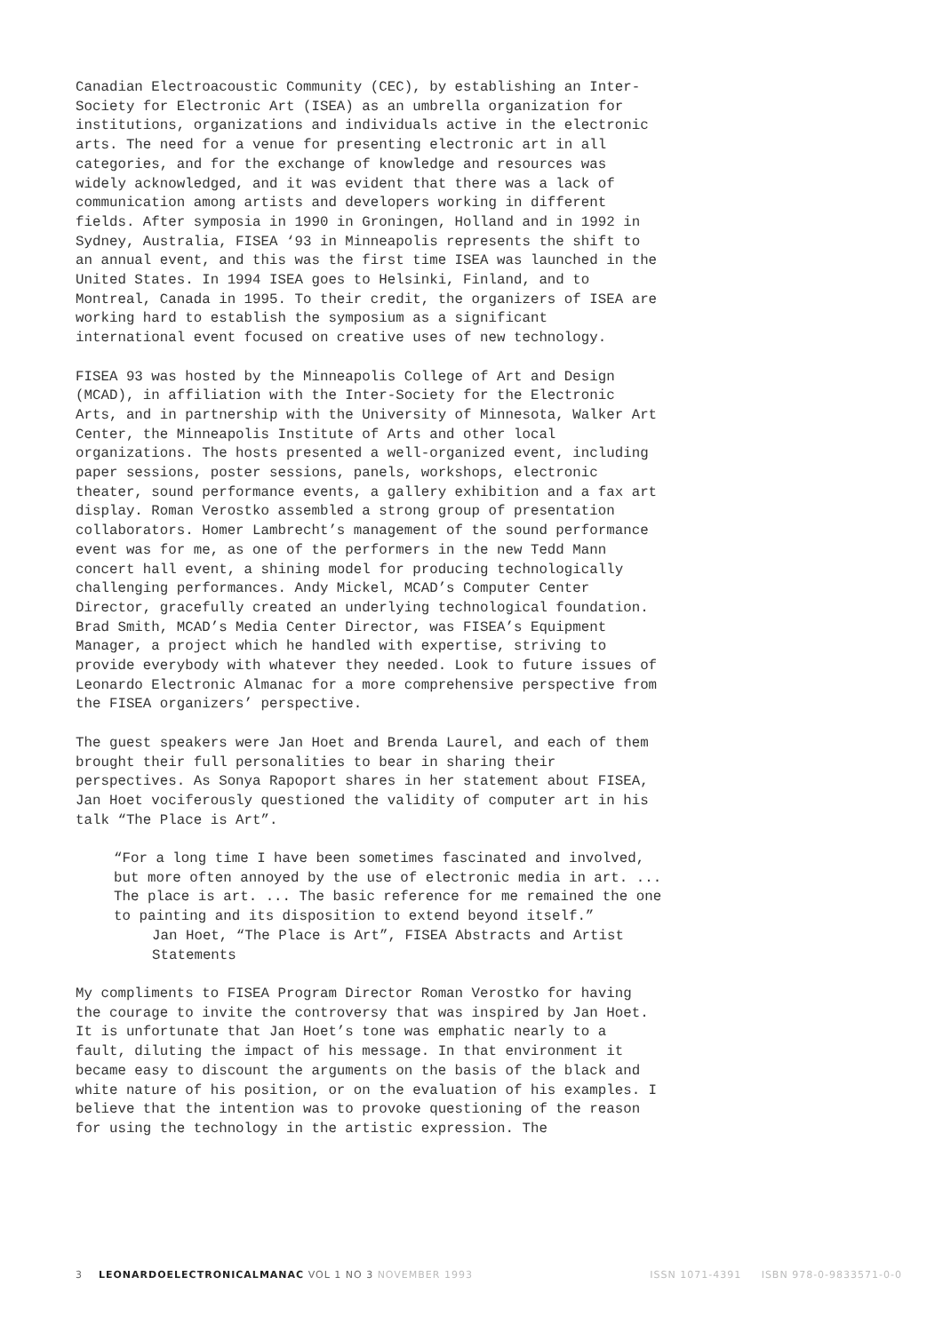Canadian Electroacoustic Community (CEC), by establishing an Inter-Society for Electronic Art (ISEA) as an umbrella organization for institutions, organizations and individuals active in the electronic arts. The need for a venue for presenting electronic art in all categories, and for the exchange of knowledge and resources was widely acknowledged, and it was evident that there was a lack of communication among artists and developers working in different fields. After symposia in 1990 in Groningen, Holland and in 1992 in Sydney, Australia, FISEA ‘93 in Minneapolis represents the shift to an annual event, and this was the first time ISEA was launched in the United States. In 1994 ISEA goes to Helsinki, Finland, and to Montreal, Canada in 1995. To their credit, the organizers of ISEA are working hard to establish the symposium as a significant international event focused on creative uses of new technology.
FISEA 93 was hosted by the Minneapolis College of Art and Design (MCAD), in affiliation with the Inter-Society for the Electronic Arts, and in partnership with the University of Minnesota, Walker Art Center, the Minneapolis Institute of Arts and other local organizations. The hosts presented a well-organized event, including paper sessions, poster sessions, panels, workshops, electronic theater, sound performance events, a gallery exhibition and a fax art display. Roman Verostko assembled a strong group of presentation collaborators. Homer Lambrecht’s management of the sound performance event was for me, as one of the performers in the new Tedd Mann concert hall event, a shining model for producing technologically challenging performances. Andy Mickel, MCAD’s Computer Center Director, gracefully created an underlying technological foundation. Brad Smith, MCAD’s Media Center Director, was FISEA’s Equipment Manager, a project which he handled with expertise, striving to provide everybody with whatever they needed. Look to future issues of Leonardo Electronic Almanac for a more comprehensive perspective from the FISEA organizers’ perspective.
The guest speakers were Jan Hoet and Brenda Laurel, and each of them brought their full personalities to bear in sharing their perspectives. As Sonya Rapoport shares in her statement about FISEA, Jan Hoet vociferously questioned the validity of computer art in his talk “The Place is Art”.
“For a long time I have been sometimes fascinated and involved, but more often annoyed by the use of electronic media in art. ... The place is art. ... The basic reference for me remained the one to painting and its disposition to extend beyond itself.”
Jan Hoet, “The Place is Art”, FISEA Abstracts and Artist Statements
My compliments to FISEA Program Director Roman Verostko for having the courage to invite the controversy that was inspired by Jan Hoet. It is unfortunate that Jan Hoet’s tone was emphatic nearly to a fault, diluting the impact of his message. In that environment it became easy to discount the arguments on the basis of the black and white nature of his position, or on the evaluation of his examples. I believe that the intention was to provoke questioning of the reason for using the technology in the artistic expression. The
3 LEONARDOELECTRONICALMANAC VOL 1 NO 3 NOVEMBER 1993 ISSN 1071-4391 ISBN 978-0-9833571-0-0